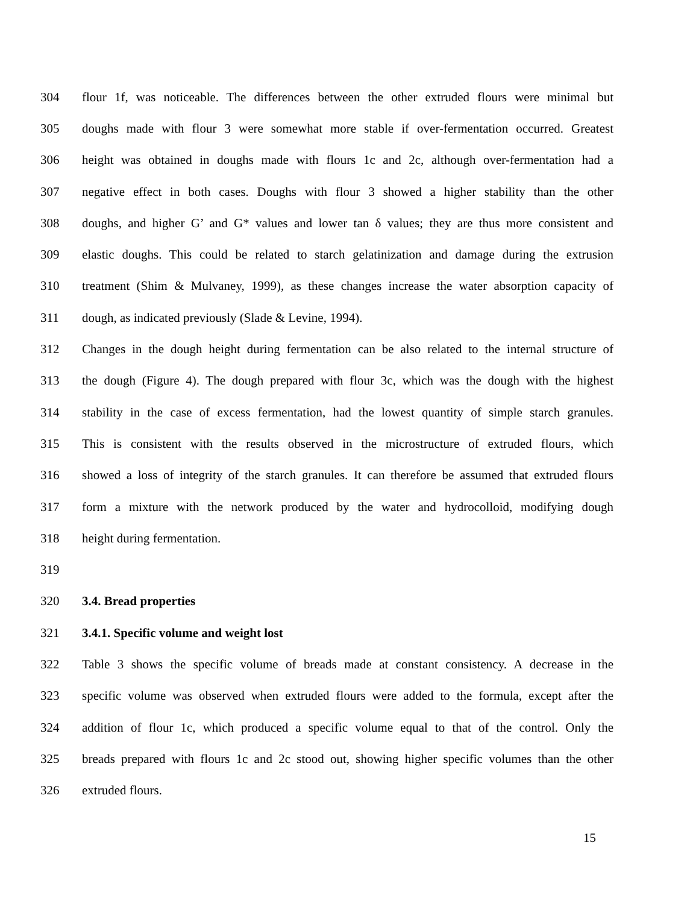304 flour 1f, was noticeable. The differences between the other extruded flours were minimal but
305 doughs made with flour 3 were somewhat more stable if over-fermentation occurred. Greatest
306 height was obtained in doughs made with flours 1c and 2c, although over-fermentation had a
307 negative effect in both cases. Doughs with flour 3 showed a higher stability than the other
308 doughs, and higher G’ and G* values and lower tan δ values; they are thus more consistent and
309 elastic doughs. This could be related to starch gelatinization and damage during the extrusion
310 treatment (Shim & Mulvaney, 1999), as these changes increase the water absorption capacity of
311 dough, as indicated previously (Slade & Levine, 1994).
312 Changes in the dough height during fermentation can be also related to the internal structure of
313 the dough (Figure 4). The dough prepared with flour 3c, which was the dough with the highest
314 stability in the case of excess fermentation, had the lowest quantity of simple starch granules.
315 This is consistent with the results observed in the microstructure of extruded flours, which
316 showed a loss of integrity of the starch granules. It can therefore be assumed that extruded flours
317 form a mixture with the network produced by the water and hydrocolloid, modifying dough
318 height during fermentation.
319
320 3.4. Bread properties
321 3.4.1. Specific volume and weight lost
322 Table 3 shows the specific volume of breads made at constant consistency. A decrease in the
323 specific volume was observed when extruded flours were added to the formula, except after the
324 addition of flour 1c, which produced a specific volume equal to that of the control. Only the
325 breads prepared with flours 1c and 2c stood out, showing higher specific volumes than the other
326 extruded flours.
15